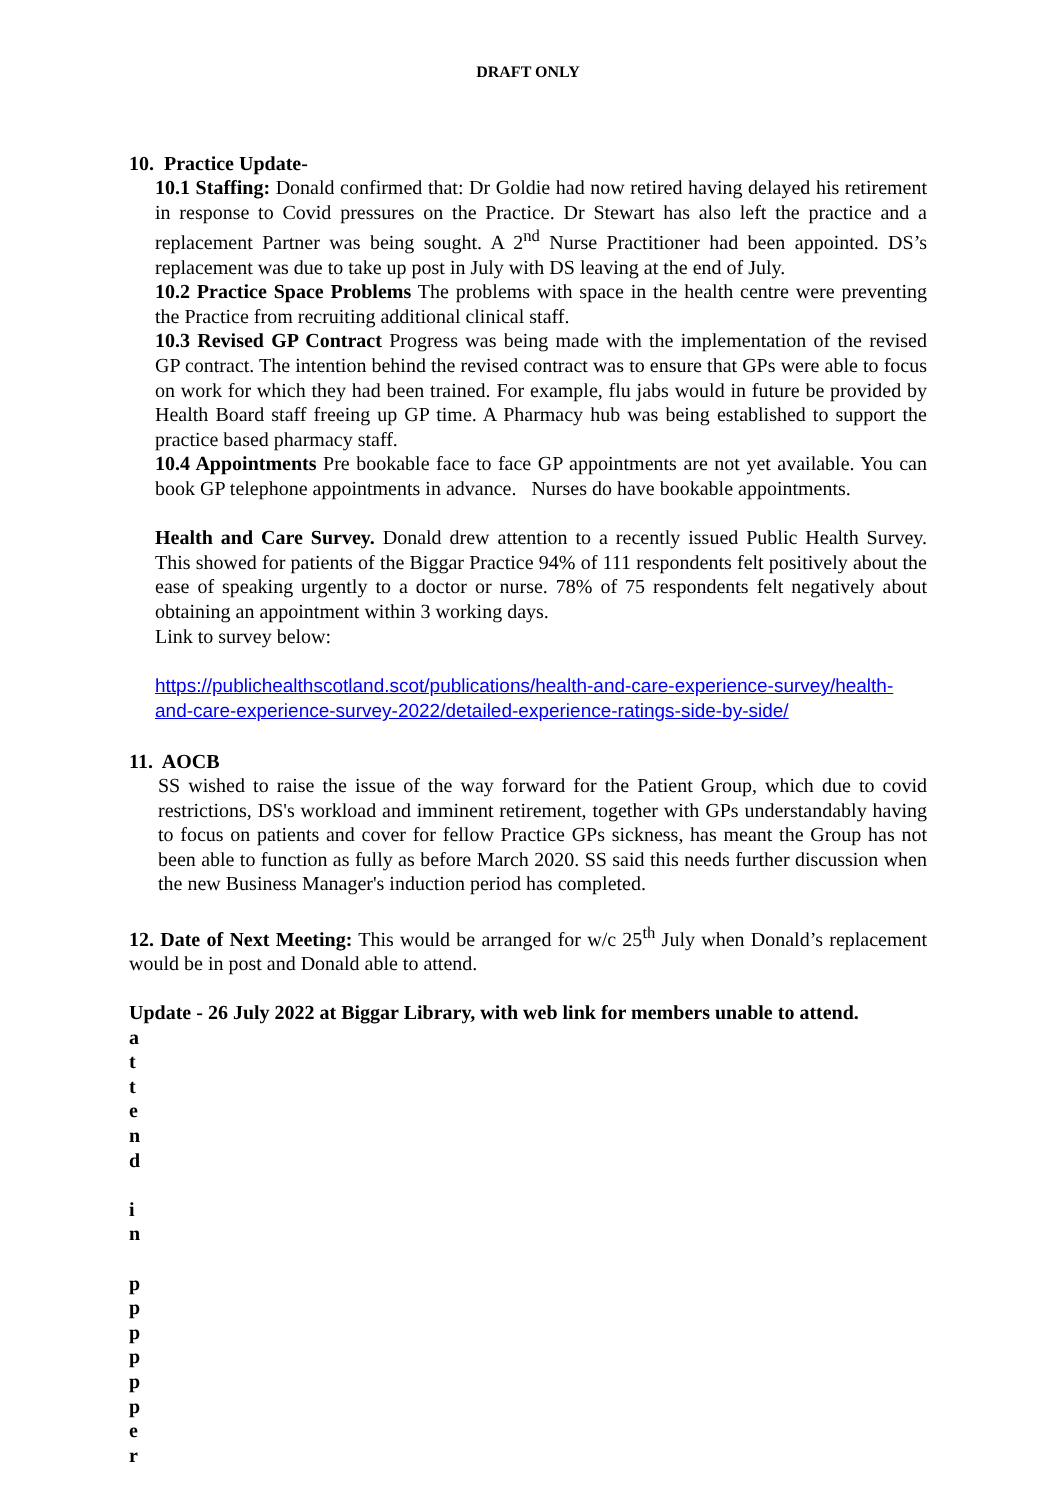DRAFT ONLY
10. Practice Update-
10.1 Staffing: Donald confirmed that: Dr Goldie had now retired having delayed his retirement in response to Covid pressures on the Practice. Dr Stewart has also left the practice and a replacement Partner was being sought. A 2<sup>nd</sup> Nurse Practitioner had been appointed. DS’s replacement was due to take up post in July with DS leaving at the end of July.
10.2 Practice Space Problems The problems with space in the health centre were preventing the Practice from recruiting additional clinical staff.
10.3 Revised GP Contract Progress was being made with the implementation of the revised GP contract. The intention behind the revised contract was to ensure that GPs were able to focus on work for which they had been trained. For example, flu jabs would in future be provided by Health Board staff freeing up GP time. A Pharmacy hub was being established to support the practice based pharmacy staff.
10.4 Appointments Pre bookable face to face GP appointments are not yet available. You can book GP telephone appointments in advance. Nurses do have bookable appointments.
Health and Care Survey. Donald drew attention to a recently issued Public Health Survey. This showed for patients of the Biggar Practice 94% of 111 respondents felt positively about the ease of speaking urgently to a doctor or nurse. 78% of 75 respondents felt negatively about obtaining an appointment within 3 working days.
Link to survey below:
https://publichealthscotland.scot/publications/health-and-care-experience-survey/health-and-care-experience-survey-2022/detailed-experience-ratings-side-by-side/
11. AOCB
SS wished to raise the issue of the way forward for the Patient Group, which due to covid restrictions, DS's workload and imminent retirement, together with GPs understandably having to focus on patients and cover for fellow Practice GPs sickness, has meant the Group has not been able to function as fully as before March 2020. SS said this needs further discussion when the new Business Manager's induction period has completed.
12. Date of Next Meeting: This would be arranged for w/c 25<sup>th</sup> July when Donald’s replacement would be in post and Donald able to attend.
Update - 26 July 2022 at Biggar Library, with web link for members unable to attend.
a
t
t
e
n
d
i
n
p
p
p
p
p
p
e
r